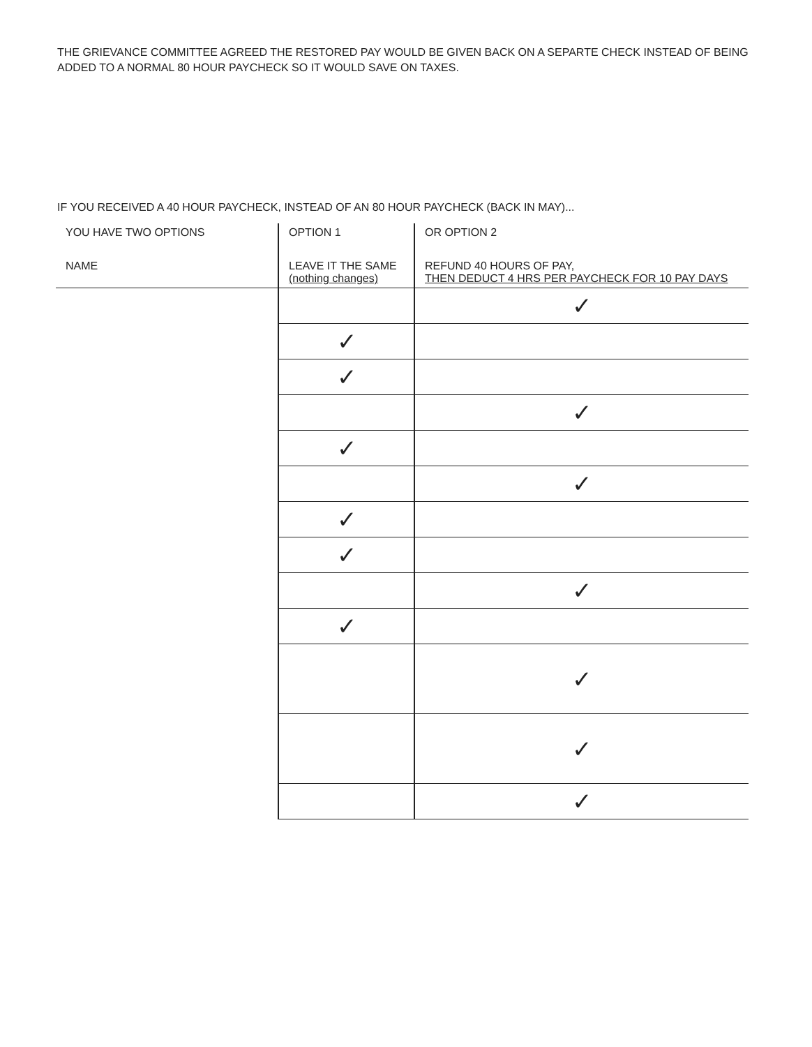THE GRIEVANCE COMMITTEE AGREED THE RESTORED PAY WOULD BE GIVEN BACK ON A SEPARTE CHECK INSTEAD OF BEING ADDED TO A NORMAL 80 HOUR PAYCHECK SO IT WOULD SAVE ON TAXES.
IF YOU RECEIVED A 40 HOUR PAYCHECK, INSTEAD OF AN 80 HOUR PAYCHECK (BACK IN MAY)...
| YOU HAVE TWO OPTIONS | OPTION 1 | OR OPTION 2 |
| --- | --- | --- |
| NAME | LEAVE IT THE SAME (nothing changes) | REFUND 40 HOURS OF PAY, THEN DEDUCT 4 HRS PER PAYCHECK FOR 10 PAY DAYS |
| | | ✓ |
| | ✓ | |
| | ✓ | |
| | | ✓ |
| | ✓ | |
| | | ✓ |
| | ✓ | |
| | ✓ | |
| | | ✓ |
| | ✓ | |
| | | ✓ |
| | | ✓ |
| | | ✓ |